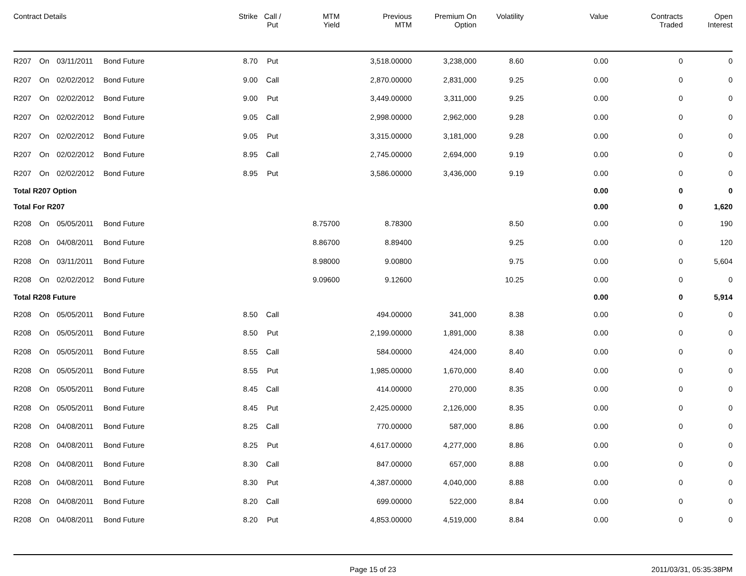| Contract Details | | | | Strike | Call / Put | MTM Yield | Previous MTM | Premium On Option | Volatility | Value | Contracts Traded | Open Interest |
| --- | --- | --- | --- | --- | --- | --- | --- | --- | --- | --- | --- | --- |
| R207 | On | 03/11/2011 | Bond Future | 8.70 | Put | | 3,518.00000 | 3,238,000 | 8.60 | 0.00 | 0 | 0 |
| R207 | On | 02/02/2012 | Bond Future | 9.00 | Call | | 2,870.00000 | 2,831,000 | 9.25 | 0.00 | 0 | 0 |
| R207 | On | 02/02/2012 | Bond Future | 9.00 | Put | | 3,449.00000 | 3,311,000 | 9.25 | 0.00 | 0 | 0 |
| R207 | On | 02/02/2012 | Bond Future | 9.05 | Call | | 2,998.00000 | 2,962,000 | 9.28 | 0.00 | 0 | 0 |
| R207 | On | 02/02/2012 | Bond Future | 9.05 | Put | | 3,315.00000 | 3,181,000 | 9.28 | 0.00 | 0 | 0 |
| R207 | On | 02/02/2012 | Bond Future | 8.95 | Call | | 2,745.00000 | 2,694,000 | 9.19 | 0.00 | 0 | 0 |
| R207 | On | 02/02/2012 | Bond Future | 8.95 | Put | | 3,586.00000 | 3,436,000 | 9.19 | 0.00 | 0 | 0 |
| Total R207 Option | | | | | | | | | | 0.00 | 0 | 0 |
| Total For R207 | | | | | | | | | | 0.00 | 0 | 1,620 |
| R208 | On | 05/05/2011 | Bond Future | | | 8.75700 | 8.78300 | | 8.50 | 0.00 | 0 | 190 |
| R208 | On | 04/08/2011 | Bond Future | | | 8.86700 | 8.89400 | | 9.25 | 0.00 | 0 | 120 |
| R208 | On | 03/11/2011 | Bond Future | | | 8.98000 | 9.00800 | | 9.75 | 0.00 | 0 | 5,604 |
| R208 | On | 02/02/2012 | Bond Future | | | 9.09600 | 9.12600 | | 10.25 | 0.00 | 0 | 0 |
| Total R208 Future | | | | | | | | | | 0.00 | 0 | 5,914 |
| R208 | On | 05/05/2011 | Bond Future | 8.50 | Call | | 494.00000 | 341,000 | 8.38 | 0.00 | 0 | 0 |
| R208 | On | 05/05/2011 | Bond Future | 8.50 | Put | | 2,199.00000 | 1,891,000 | 8.38 | 0.00 | 0 | 0 |
| R208 | On | 05/05/2011 | Bond Future | 8.55 | Call | | 584.00000 | 424,000 | 8.40 | 0.00 | 0 | 0 |
| R208 | On | 05/05/2011 | Bond Future | 8.55 | Put | | 1,985.00000 | 1,670,000 | 8.40 | 0.00 | 0 | 0 |
| R208 | On | 05/05/2011 | Bond Future | 8.45 | Call | | 414.00000 | 270,000 | 8.35 | 0.00 | 0 | 0 |
| R208 | On | 05/05/2011 | Bond Future | 8.45 | Put | | 2,425.00000 | 2,126,000 | 8.35 | 0.00 | 0 | 0 |
| R208 | On | 04/08/2011 | Bond Future | 8.25 | Call | | 770.00000 | 587,000 | 8.86 | 0.00 | 0 | 0 |
| R208 | On | 04/08/2011 | Bond Future | 8.25 | Put | | 4,617.00000 | 4,277,000 | 8.86 | 0.00 | 0 | 0 |
| R208 | On | 04/08/2011 | Bond Future | 8.30 | Call | | 847.00000 | 657,000 | 8.88 | 0.00 | 0 | 0 |
| R208 | On | 04/08/2011 | Bond Future | 8.30 | Put | | 4,387.00000 | 4,040,000 | 8.88 | 0.00 | 0 | 0 |
| R208 | On | 04/08/2011 | Bond Future | 8.20 | Call | | 699.00000 | 522,000 | 8.84 | 0.00 | 0 | 0 |
| R208 | On | 04/08/2011 | Bond Future | 8.20 | Put | | 4,853.00000 | 4,519,000 | 8.84 | 0.00 | 0 | 0 |
Page 15 of 23 2011/03/31, 05:35:38PM